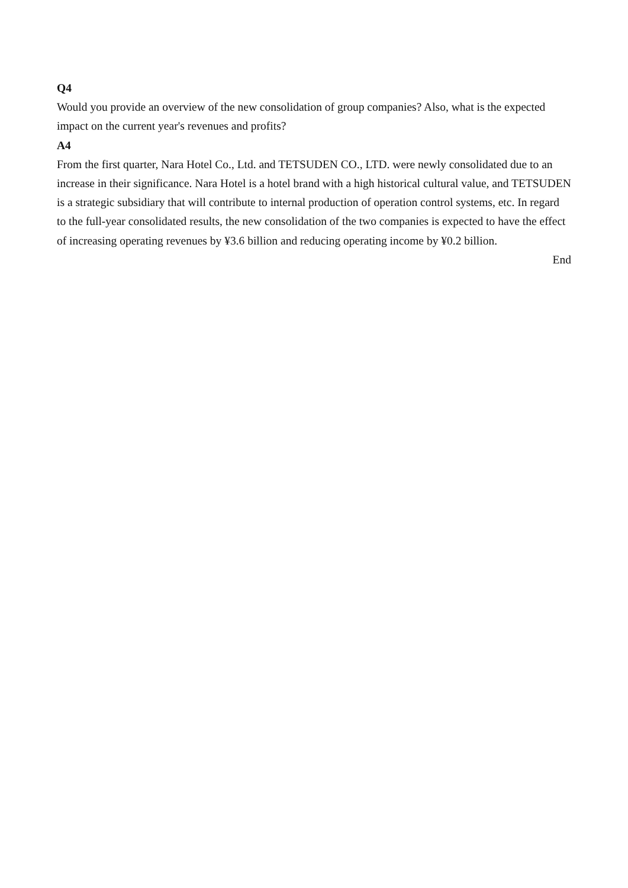Q4
Would you provide an overview of the new consolidation of group companies? Also, what is the expected impact on the current year's revenues and profits?
A4
From the first quarter, Nara Hotel Co., Ltd. and TETSUDEN CO., LTD. were newly consolidated due to an increase in their significance. Nara Hotel is a hotel brand with a high historical cultural value, and TETSUDEN is a strategic subsidiary that will contribute to internal production of operation control systems, etc. In regard to the full-year consolidated results, the new consolidation of the two companies is expected to have the effect of increasing operating revenues by ¥3.6 billion and reducing operating income by ¥0.2 billion.
End